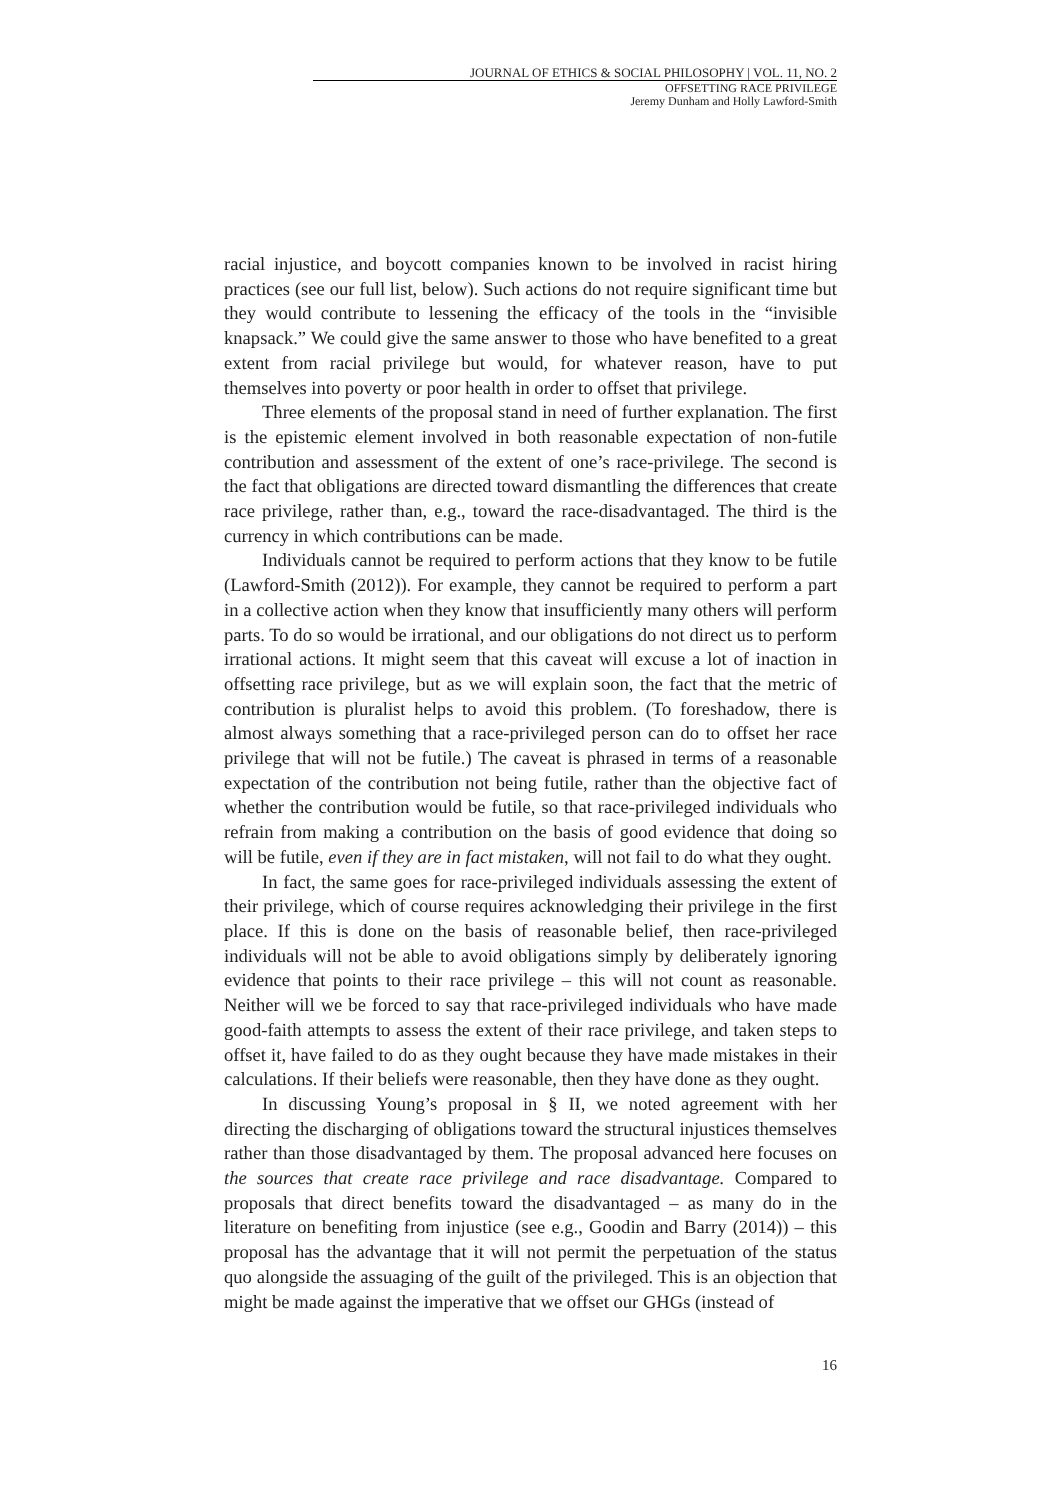JOURNAL OF ETHICS & SOCIAL PHILOSOPHY | VOL. 11, NO. 2
OFFSETTING RACE PRIVILEGE
Jeremy Dunham and Holly Lawford-Smith
racial injustice, and boycott companies known to be involved in racist hiring practices (see our full list, below). Such actions do not require significant time but they would contribute to lessening the efficacy of the tools in the “invisible knapsack.” We could give the same answer to those who have benefited to a great extent from racial privilege but would, for whatever reason, have to put themselves into poverty or poor health in order to offset that privilege.
Three elements of the proposal stand in need of further explanation. The first is the epistemic element involved in both reasonable expectation of non-futile contribution and assessment of the extent of one’s race-privilege. The second is the fact that obligations are directed toward dismantling the differences that create race privilege, rather than, e.g., toward the race-disadvantaged. The third is the currency in which contributions can be made.
Individuals cannot be required to perform actions that they know to be futile (Lawford-Smith (2012)). For example, they cannot be required to perform a part in a collective action when they know that insufficiently many others will perform parts. To do so would be irrational, and our obligations do not direct us to perform irrational actions. It might seem that this caveat will excuse a lot of inaction in offsetting race privilege, but as we will explain soon, the fact that the metric of contribution is pluralist helps to avoid this problem. (To foreshadow, there is almost always something that a race-privileged person can do to offset her race privilege that will not be futile.) The caveat is phrased in terms of a reasonable expectation of the contribution not being futile, rather than the objective fact of whether the contribution would be futile, so that race-privileged individuals who refrain from making a contribution on the basis of good evidence that doing so will be futile, even if they are in fact mistaken, will not fail to do what they ought.
In fact, the same goes for race-privileged individuals assessing the extent of their privilege, which of course requires acknowledging their privilege in the first place. If this is done on the basis of reasonable belief, then race-privileged individuals will not be able to avoid obligations simply by deliberately ignoring evidence that points to their race privilege – this will not count as reasonable. Neither will we be forced to say that race-privileged individuals who have made good-faith attempts to assess the extent of their race privilege, and taken steps to offset it, have failed to do as they ought because they have made mistakes in their calculations. If their beliefs were reasonable, then they have done as they ought.
In discussing Young’s proposal in § II, we noted agreement with her directing the discharging of obligations toward the structural injustices themselves rather than those disadvantaged by them. The proposal advanced here focuses on the sources that create race privilege and race disadvantage. Compared to proposals that direct benefits toward the disadvantaged – as many do in the literature on benefiting from injustice (see e.g., Goodin and Barry (2014)) – this proposal has the advantage that it will not permit the perpetuation of the status quo alongside the assuaging of the guilt of the privileged. This is an objection that might be made against the imperative that we offset our GHGs (instead of
16